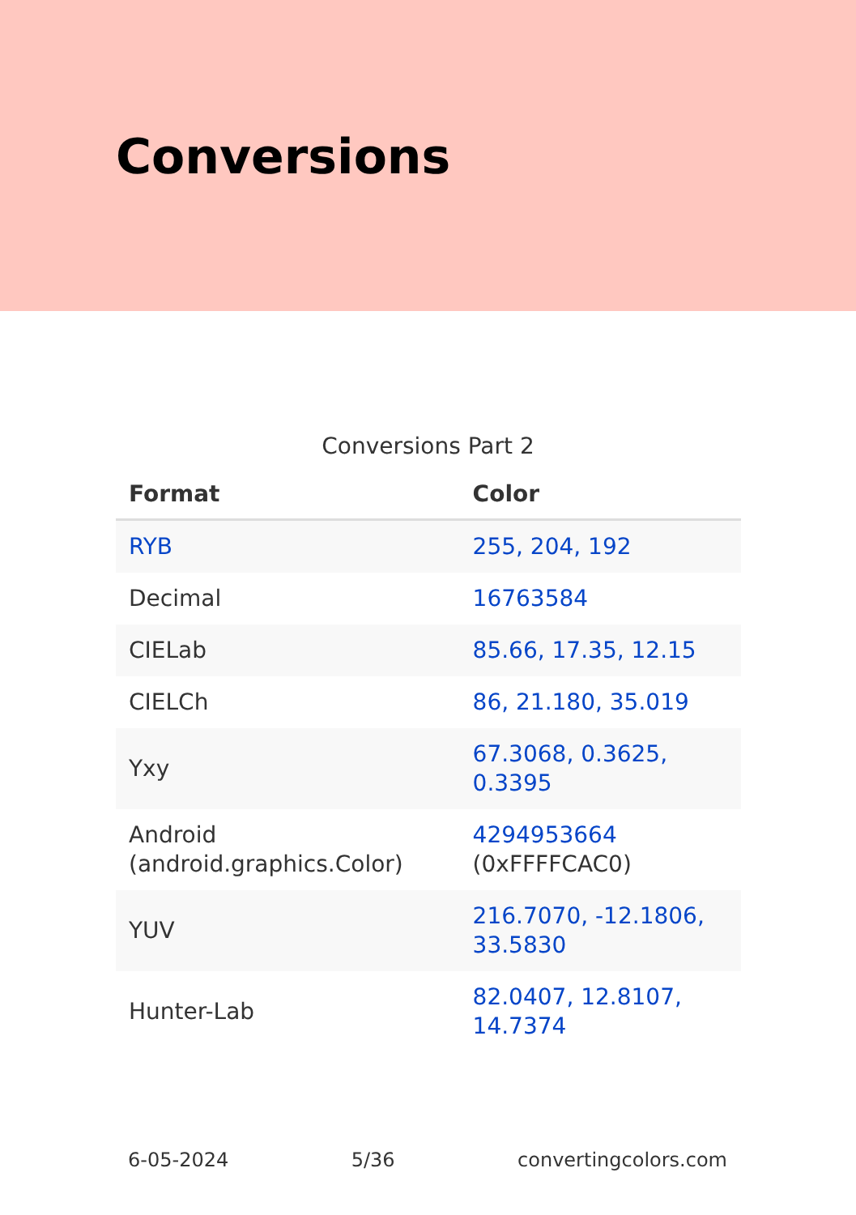Conversions
Conversions Part 2
| Format | Color |
| --- | --- |
| RYB | 255, 204, 192 |
| Decimal | 16763584 |
| CIELab | 85.66, 17.35, 12.15 |
| CIELCh | 86, 21.180, 35.019 |
| Yxy | 67.3068, 0.3625, 0.3395 |
| Android (android.graphics.Color) | 4294953664 (0xFFFFCAC0) |
| YUV | 216.7070, -12.1806, 33.5830 |
| Hunter-Lab | 82.0407, 12.8107, 14.7374 |
6-05-2024 5/36 convertingcolors.com